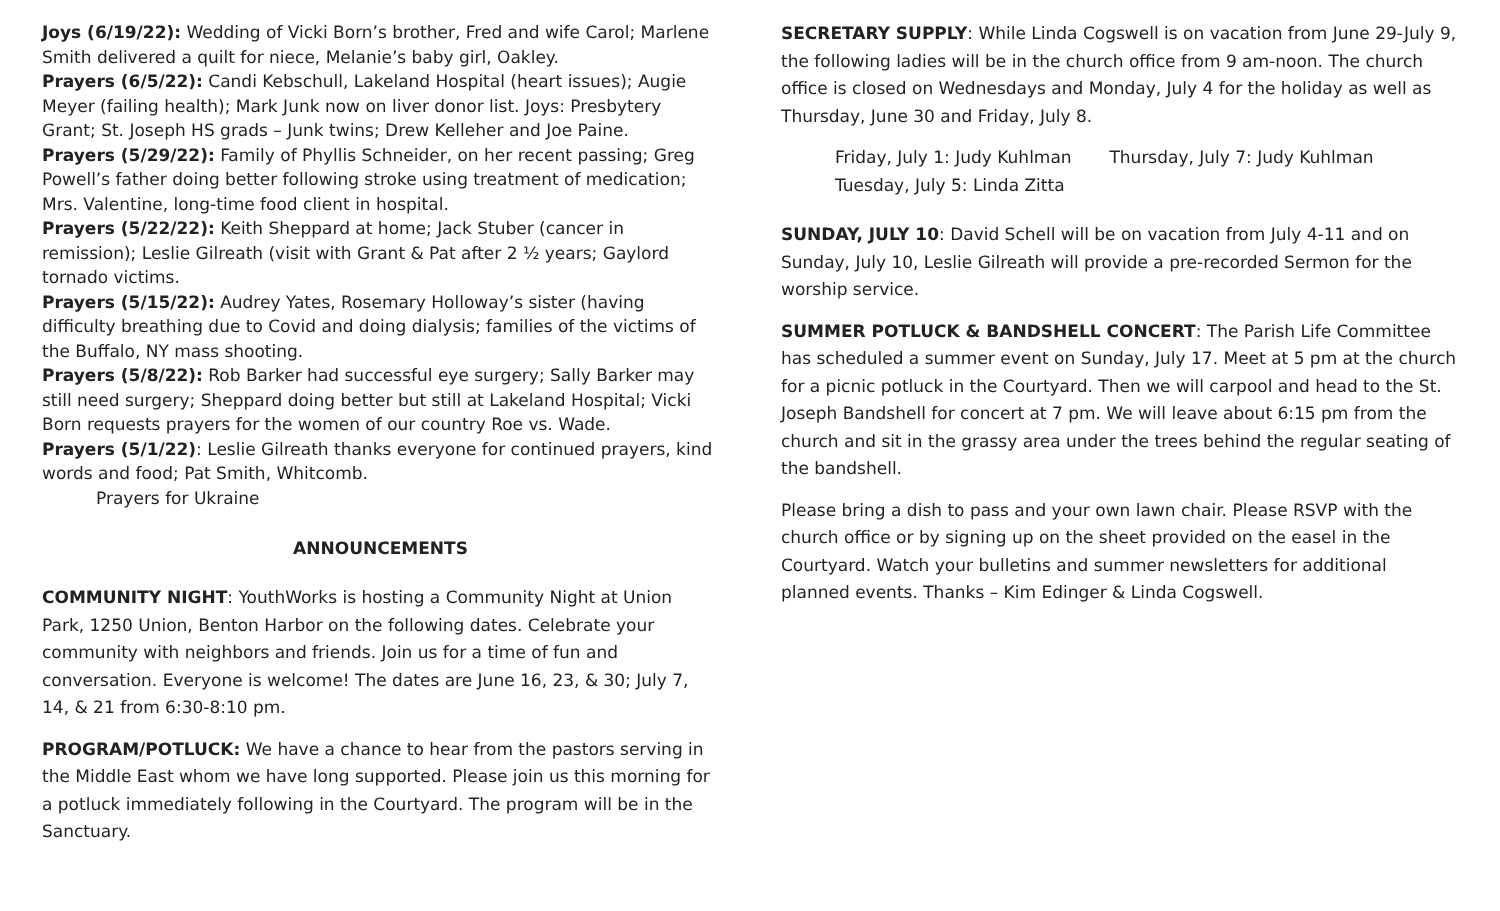Joys (6/19/22): Wedding of Vicki Born’s brother, Fred and wife Carol; Marlene Smith delivered a quilt for niece, Melanie’s baby girl, Oakley.
Prayers (6/5/22): Candi Kebschull, Lakeland Hospital (heart issues); Augie Meyer (failing health); Mark Junk now on liver donor list. Joys: Presbytery Grant; St. Joseph HS grads – Junk twins; Drew Kelleher and Joe Paine.
Prayers (5/29/22): Family of Phyllis Schneider, on her recent passing; Greg Powell’s father doing better following stroke using treatment of medication; Mrs. Valentine, long-time food client in hospital.
Prayers (5/22/22): Keith Sheppard at home; Jack Stuber (cancer in remission); Leslie Gilreath (visit with Grant & Pat after 2 ½ years; Gaylord tornado victims.
Prayers (5/15/22): Audrey Yates, Rosemary Holloway’s sister (having difficulty breathing due to Covid and doing dialysis; families of the victims of the Buffalo, NY mass shooting.
Prayers (5/8/22): Rob Barker had successful eye surgery; Sally Barker may still need surgery; Sheppard doing better but still at Lakeland Hospital; Vicki Born requests prayers for the women of our country Roe vs. Wade.
Prayers (5/1/22): Leslie Gilreath thanks everyone for continued prayers, kind words and food; Pat Smith, Whitcomb.
Prayers for Ukraine
ANNOUNCEMENTS
COMMUNITY NIGHT: YouthWorks is hosting a Community Night at Union Park, 1250 Union, Benton Harbor on the following dates. Celebrate your community with neighbors and friends. Join us for a time of fun and conversation. Everyone is welcome! The dates are June 16, 23, & 30; July 7, 14, & 21 from 6:30-8:10 pm.
PROGRAM/POTLUCK: We have a chance to hear from the pastors serving in the Middle East whom we have long supported. Please join us this morning for a potluck immediately following in the Courtyard. The program will be in the Sanctuary.
SECRETARY SUPPLY: While Linda Cogswell is on vacation from June 29-July 9, the following ladies will be in the church office from 9 am-noon. The church office is closed on Wednesdays and Monday, July 4 for the holiday as well as Thursday, June 30 and Friday, July 8.
Friday, July 1: Judy Kuhlman Thursday, July 7: Judy Kuhlman
Tuesday, July 5: Linda Zitta
SUNDAY, JULY 10: David Schell will be on vacation from July 4-11 and on Sunday, July 10, Leslie Gilreath will provide a pre-recorded Sermon for the worship service.
SUMMER POTLUCK & BANDSHELL CONCERT: The Parish Life Committee has scheduled a summer event on Sunday, July 17. Meet at 5 pm at the church for a picnic potluck in the Courtyard. Then we will carpool and head to the St. Joseph Bandshell for concert at 7 pm. We will leave about 6:15 pm from the church and sit in the grassy area under the trees behind the regular seating of the bandshell.
Please bring a dish to pass and your own lawn chair. Please RSVP with the church office or by signing up on the sheet provided on the easel in the Courtyard. Watch your bulletins and summer newsletters for additional planned events. Thanks – Kim Edinger & Linda Cogswell.